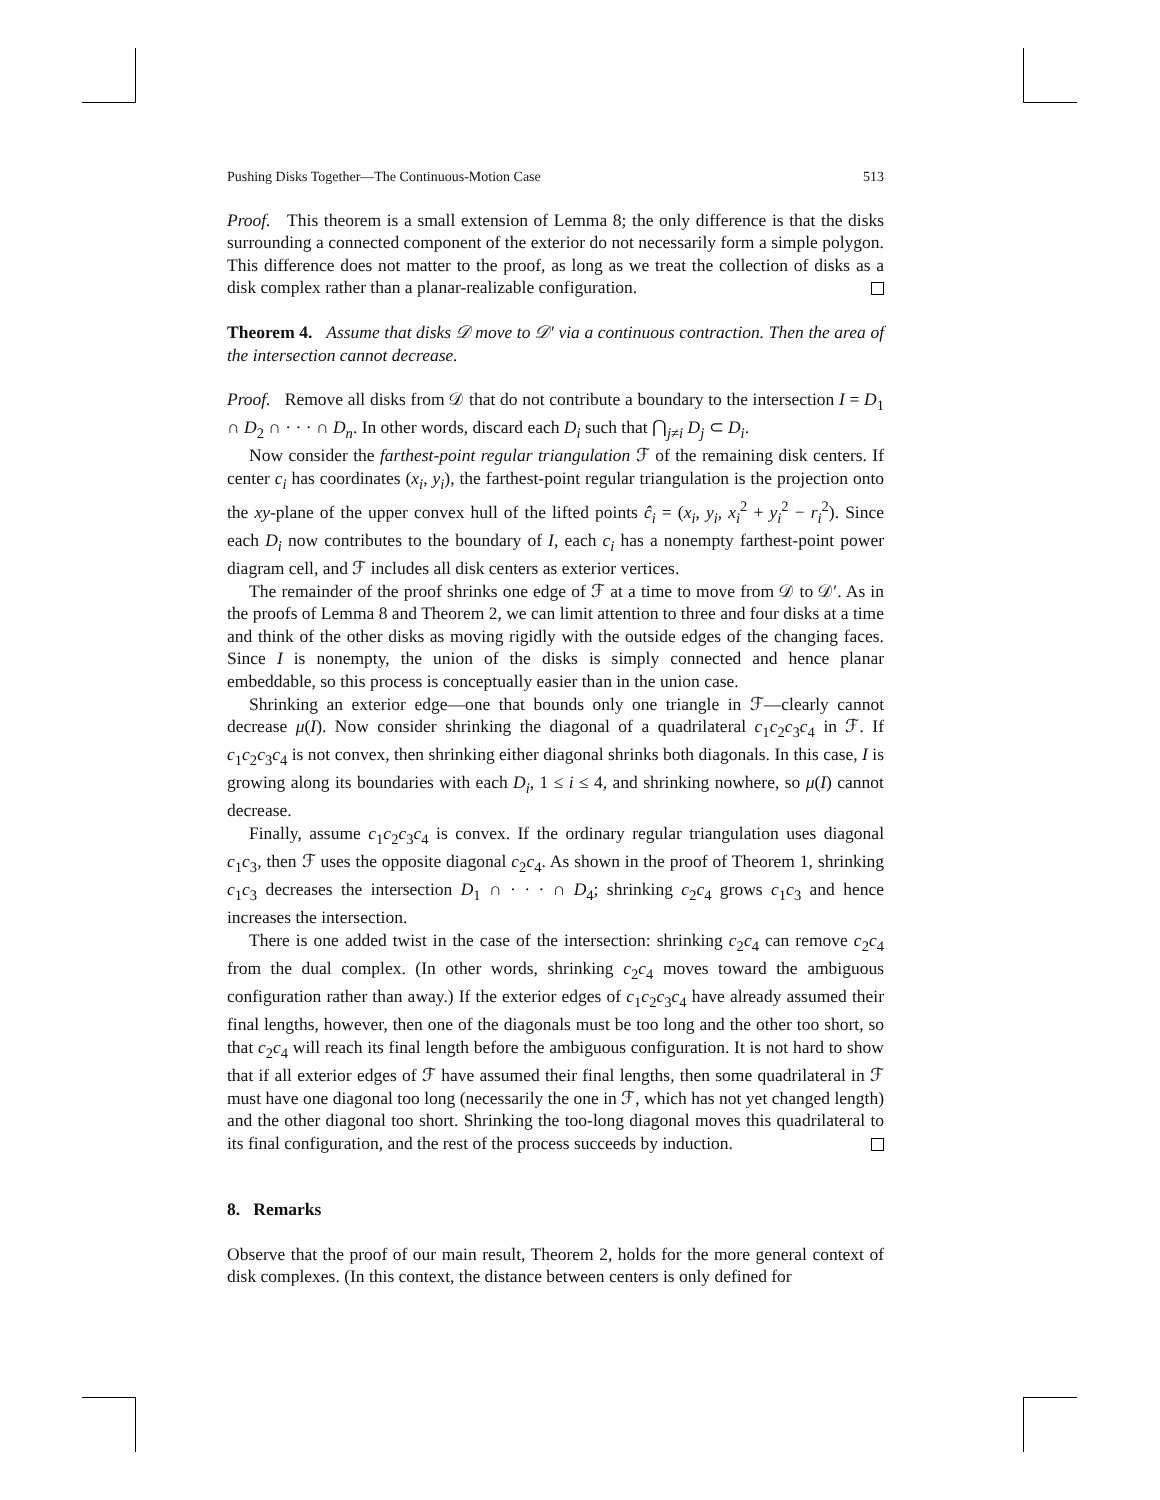Pushing Disks Together—The Continuous-Motion Case 513
Proof. This theorem is a small extension of Lemma 8; the only difference is that the disks surrounding a connected component of the exterior do not necessarily form a simple polygon. This difference does not matter to the proof, as long as we treat the collection of disks as a disk complex rather than a planar-realizable configuration.
Theorem 4. Assume that disks 𝒟 move to 𝒟′ via a continuous contraction. Then the area of the intersection cannot decrease.
Proof. Remove all disks from 𝒟 that do not contribute a boundary to the intersection I = D<sub>1</sub> ∩ D<sub>2</sub> ∩ · · · ∩ D<sub>n</sub>. In other words, discard each D<sub>i</sub> such that ⋂<sub>j≠i</sub> D<sub>j</sub> ⊂ D<sub>i</sub>.
Now consider the farthest-point regular triangulation ℱ of the remaining disk centers. If center c<sub>i</sub> has coordinates (x<sub>i</sub>, y<sub>i</sub>), the farthest-point regular triangulation is the projection onto the xy-plane of the upper convex hull of the lifted points ĉ<sub>i</sub> = (x<sub>i</sub>, y<sub>i</sub>, x<sub>i</sub><sup>2</sup> + y<sub>i</sub><sup>2</sup> − r<sub>i</sub><sup>2</sup>). Since each D<sub>i</sub> now contributes to the boundary of I, each c<sub>i</sub> has a nonempty farthest-point power diagram cell, and ℱ includes all disk centers as exterior vertices.
The remainder of the proof shrinks one edge of ℱ at a time to move from 𝒟 to 𝒟′. As in the proofs of Lemma 8 and Theorem 2, we can limit attention to three and four disks at a time and think of the other disks as moving rigidly with the outside edges of the changing faces. Since I is nonempty, the union of the disks is simply connected and hence planar embeddable, so this process is conceptually easier than in the union case.
Shrinking an exterior edge—one that bounds only one triangle in ℱ—clearly cannot decrease μ(I). Now consider shrinking the diagonal of a quadrilateral c<sub>1</sub>c<sub>2</sub>c<sub>3</sub>c<sub>4</sub> in ℱ. If c<sub>1</sub>c<sub>2</sub>c<sub>3</sub>c<sub>4</sub> is not convex, then shrinking either diagonal shrinks both diagonals. In this case, I is growing along its boundaries with each D<sub>i</sub>, 1 ≤ i ≤ 4, and shrinking nowhere, so μ(I) cannot decrease.
Finally, assume c<sub>1</sub>c<sub>2</sub>c<sub>3</sub>c<sub>4</sub> is convex. If the ordinary regular triangulation uses diagonal c<sub>1</sub>c<sub>3</sub>, then ℱ uses the opposite diagonal c<sub>2</sub>c<sub>4</sub>. As shown in the proof of Theorem 1, shrinking c<sub>1</sub>c<sub>3</sub> decreases the intersection D<sub>1</sub> ∩ · · · ∩ D<sub>4</sub>; shrinking c<sub>2</sub>c<sub>4</sub> grows c<sub>1</sub>c<sub>3</sub> and hence increases the intersection.
There is one added twist in the case of the intersection: shrinking c<sub>2</sub>c<sub>4</sub> can remove c<sub>2</sub>c<sub>4</sub> from the dual complex. (In other words, shrinking c<sub>2</sub>c<sub>4</sub> moves toward the ambiguous configuration rather than away.) If the exterior edges of c<sub>1</sub>c<sub>2</sub>c<sub>3</sub>c<sub>4</sub> have already assumed their final lengths, however, then one of the diagonals must be too long and the other too short, so that c<sub>2</sub>c<sub>4</sub> will reach its final length before the ambiguous configuration. It is not hard to show that if all exterior edges of ℱ have assumed their final lengths, then some quadrilateral in ℱ must have one diagonal too long (necessarily the one in ℱ, which has not yet changed length) and the other diagonal too short. Shrinking the too-long diagonal moves this quadrilateral to its final configuration, and the rest of the process succeeds by induction.
8. Remarks
Observe that the proof of our main result, Theorem 2, holds for the more general context of disk complexes. (In this context, the distance between centers is only defined for